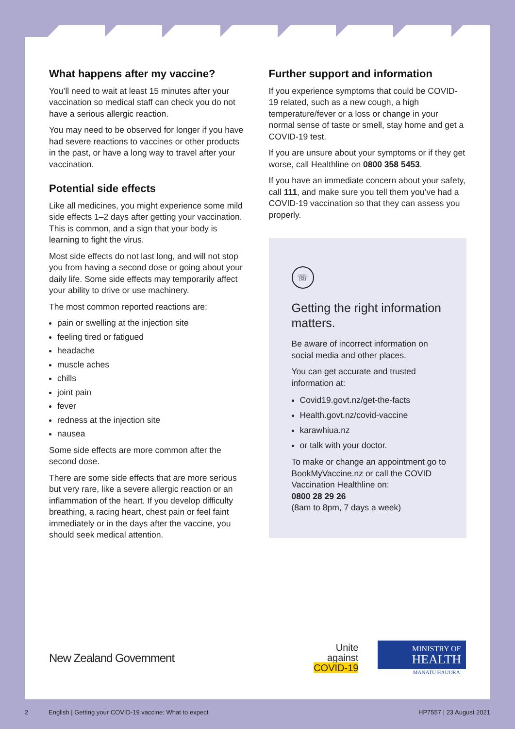What happens after my vaccine?
You’ll need to wait at least 15 minutes after your vaccination so medical staff can check you do not have a serious allergic reaction.
You may need to be observed for longer if you have had severe reactions to vaccines or other products in the past, or have a long way to travel after your vaccination.
Potential side effects
Like all medicines, you might experience some mild side effects 1–2 days after getting your vaccination. This is common, and a sign that your body is learning to fight the virus.
Most side effects do not last long, and will not stop you from having a second dose or going about your daily life. Some side effects may temporarily affect your ability to drive or use machinery.
The most common reported reactions are:
pain or swelling at the injection site
feeling tired or fatigued
headache
muscle aches
chills
joint pain
fever
redness at the injection site
nausea
Some side effects are more common after the second dose.
There are some side effects that are more serious but very rare, like a severe allergic reaction or an inflammation of the heart. If you develop difficulty breathing, a racing heart, chest pain or feel faint immediately or in the days after the vaccine, you should seek medical attention.
Further support and information
If you experience symptoms that could be COVID-19 related, such as a new cough, a high temperature/fever or a loss or change in your normal sense of taste or smell, stay home and get a COVID-19 test.
If you are unsure about your symptoms or if they get worse, call Healthline on 0800 358 5453.
If you have an immediate concern about your safety, call 111, and make sure you tell them you’ve had a COVID-19 vaccination so that they can assess you properly.
☏
Getting the right information matters.
Be aware of incorrect information on social media and other places.
You can get accurate and trusted information at:
Covid19.govt.nz/get-the-facts
Health.govt.nz/covid-vaccine
karawhiua.nz
or talk with your doctor.
To make or change an appointment go to BookMyVaccine.nz or call the COVID Vaccination Healthline on:
0800 28 29 26
(8am to 8pm, 7 days a week)
New Zealand Government
Unite
against
COVID-19
MINISTRY OF
HEALTH
MANATŪ HAUORA
2 English | Getting your COVID-19 vaccine: What to expect HP7557 | 23 August 2021